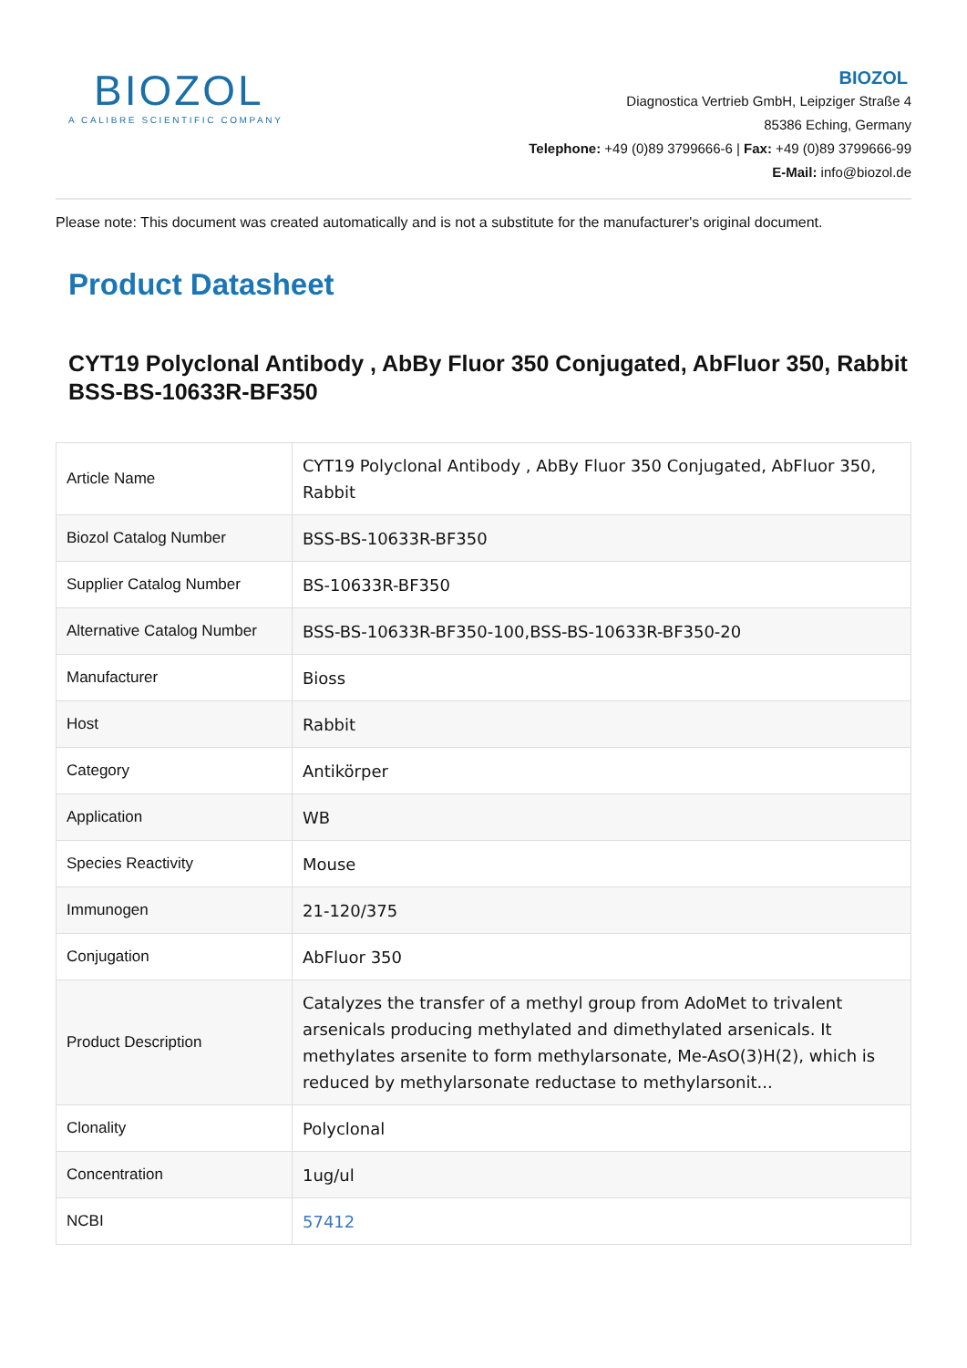BIOZOL
A CALIBRE SCIENTIFIC COMPANY
BIOZOL
Diagnostica Vertrieb GmbH, Leipziger Straße 4
85386 Eching, Germany
Telephone: +49 (0)89 3799666-6 | Fax: +49 (0)89 3799666-99
E-Mail: info@biozol.de
Please note: This document was created automatically and is not a substitute for the manufacturer's original document.
Product Datasheet
CYT19 Polyclonal Antibody , AbBy Fluor 350 Conjugated, AbFluor 350, Rabbit
BSS-BS-10633R-BF350
| Article Name | CYT19 Polyclonal Antibody , AbBy Fluor 350 Conjugated, AbFluor 350, Rabbit |
| Biozol Catalog Number | BSS-BS-10633R-BF350 |
| Supplier Catalog Number | BS-10633R-BF350 |
| Alternative Catalog Number | BSS-BS-10633R-BF350-100,BSS-BS-10633R-BF350-20 |
| Manufacturer | Bioss |
| Host | Rabbit |
| Category | Antikörper |
| Application | WB |
| Species Reactivity | Mouse |
| Immunogen | 21-120/375 |
| Conjugation | AbFluor 350 |
| Product Description | Catalyzes the transfer of a methyl group from AdoMet to trivalent arsenicals producing methylated and dimethylated arsenicals. It methylates arsenite to form methylarsonate, Me-AsO(3)H(2), which is reduced by methylarsonate reductase to methylarsonit... |
| Clonality | Polyclonal |
| Concentration | 1ug/ul |
| NCBI | 57412 |